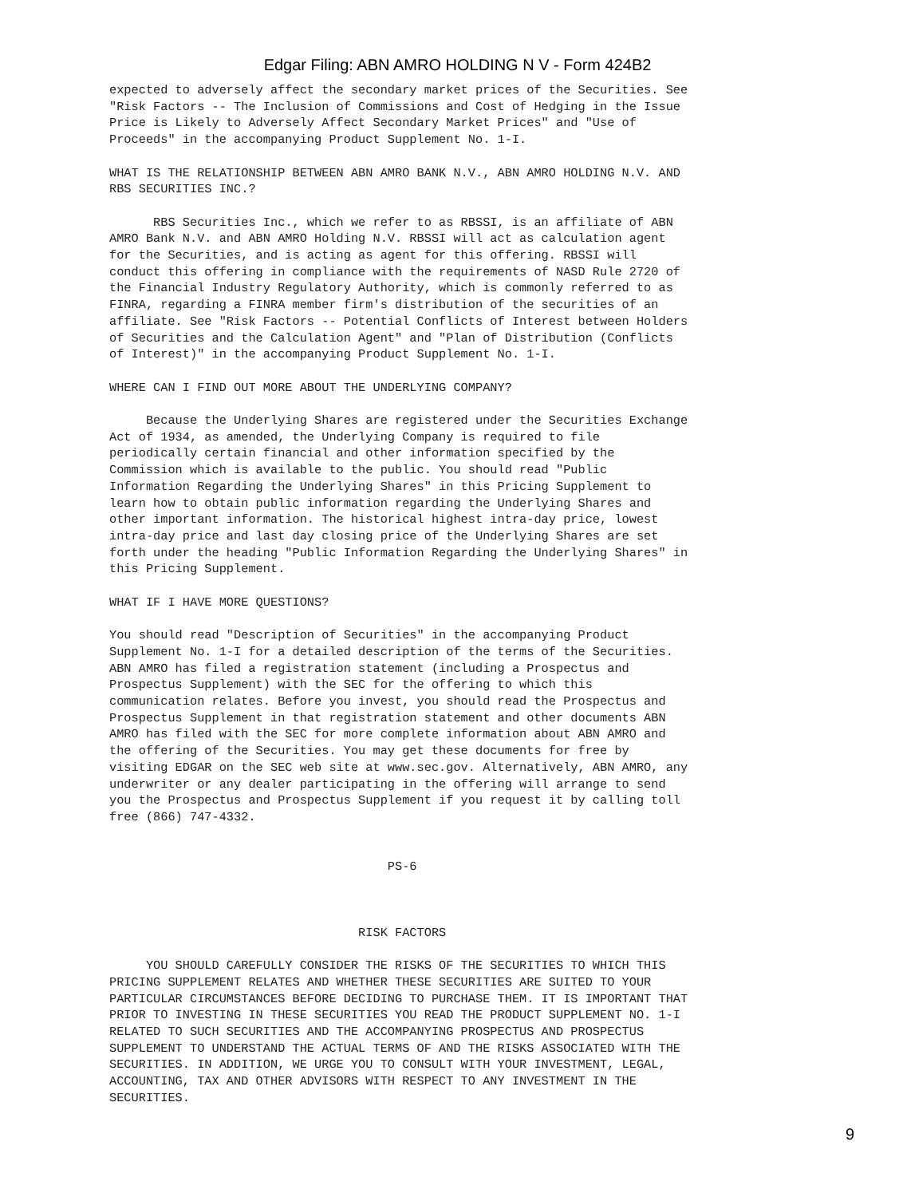Edgar Filing: ABN AMRO HOLDING N V - Form 424B2
expected to adversely affect the secondary market prices of the Securities. See
"Risk Factors -- The Inclusion of Commissions and Cost of Hedging in the Issue
Price is Likely to Adversely Affect Secondary Market Prices" and "Use of
Proceeds" in the accompanying Product Supplement No. 1-I.

WHAT IS THE RELATIONSHIP BETWEEN ABN AMRO BANK N.V., ABN AMRO HOLDING N.V. AND
RBS SECURITIES INC.?

      RBS Securities Inc., which we refer to as RBSSI, is an affiliate of ABN
AMRO Bank N.V. and ABN AMRO Holding N.V. RBSSI will act as calculation agent
for the Securities, and is acting as agent for this offering. RBSSI will
conduct this offering in compliance with the requirements of NASD Rule 2720 of
the Financial Industry Regulatory Authority, which is commonly referred to as
FINRA, regarding a FINRA member firm's distribution of the securities of an
affiliate. See "Risk Factors -- Potential Conflicts of Interest between Holders
of Securities and the Calculation Agent" and "Plan of Distribution (Conflicts
of Interest)" in the accompanying Product Supplement No. 1-I.

WHERE CAN I FIND OUT MORE ABOUT THE UNDERLYING COMPANY?

     Because the Underlying Shares are registered under the Securities Exchange
Act of 1934, as amended, the Underlying Company is required to file
periodically certain financial and other information specified by the
Commission which is available to the public. You should read "Public
Information Regarding the Underlying Shares" in this Pricing Supplement to
learn how to obtain public information regarding the Underlying Shares and
other important information. The historical highest intra-day price, lowest
intra-day price and last day closing price of the Underlying Shares are set
forth under the heading "Public Information Regarding the Underlying Shares" in
this Pricing Supplement.

WHAT IF I HAVE MORE QUESTIONS?

You should read "Description of Securities" in the accompanying Product
Supplement No. 1-I for a detailed description of the terms of the Securities.
ABN AMRO has filed a registration statement (including a Prospectus and
Prospectus Supplement) with the SEC for the offering to which this
communication relates. Before you invest, you should read the Prospectus and
Prospectus Supplement in that registration statement and other documents ABN
AMRO has filed with the SEC for more complete information about ABN AMRO and
the offering of the Securities. You may get these documents for free by
visiting EDGAR on the SEC web site at www.sec.gov. Alternatively, ABN AMRO, any
underwriter or any dealer participating in the offering will arrange to send
you the Prospectus and Prospectus Supplement if you request it by calling toll
free (866) 747-4332.


                                      PS-6



                                  RISK FACTORS

     YOU SHOULD CAREFULLY CONSIDER THE RISKS OF THE SECURITIES TO WHICH THIS
PRICING SUPPLEMENT RELATES AND WHETHER THESE SECURITIES ARE SUITED TO YOUR
PARTICULAR CIRCUMSTANCES BEFORE DECIDING TO PURCHASE THEM. IT IS IMPORTANT THAT
PRIOR TO INVESTING IN THESE SECURITIES YOU READ THE PRODUCT SUPPLEMENT NO. 1-I
RELATED TO SUCH SECURITIES AND THE ACCOMPANYING PROSPECTUS AND PROSPECTUS
SUPPLEMENT TO UNDERSTAND THE ACTUAL TERMS OF AND THE RISKS ASSOCIATED WITH THE
SECURITIES. IN ADDITION, WE URGE YOU TO CONSULT WITH YOUR INVESTMENT, LEGAL,
ACCOUNTING, TAX AND OTHER ADVISORS WITH RESPECT TO ANY INVESTMENT IN THE
SECURITIES.
9